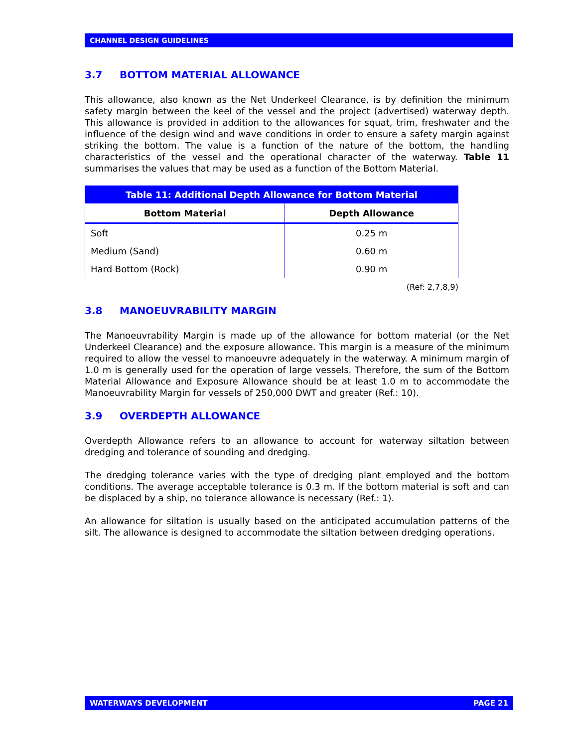CHANNEL DESIGN GUIDELINES
3.7 BOTTOM MATERIAL ALLOWANCE
This allowance, also known as the Net Underkeel Clearance, is by definition the minimum safety margin between the keel of the vessel and the project (advertised) waterway depth. This allowance is provided in addition to the allowances for squat, trim, freshwater and the influence of the design wind and wave conditions in order to ensure a safety margin against striking the bottom. The value is a function of the nature of the bottom, the handling characteristics of the vessel and the operational character of the waterway. Table 11 summarises the values that may be used as a function of the Bottom Material.
| Table 11: Additional Depth Allowance for Bottom Material | |
| --- | --- |
| Bottom Material | Depth Allowance |
| Soft | 0.25 m |
| Medium (Sand) | 0.60 m |
| Hard Bottom (Rock) | 0.90 m |
(Ref: 2,7,8,9)
3.8 MANOEUVRABILITY MARGIN
The Manoeuvrability Margin is made up of the allowance for bottom material (or the Net Underkeel Clearance) and the exposure allowance. This margin is a measure of the minimum required to allow the vessel to manoeuvre adequately in the waterway. A minimum margin of 1.0 m is generally used for the operation of large vessels. Therefore, the sum of the Bottom Material Allowance and Exposure Allowance should be at least 1.0 m to accommodate the Manoeuvrability Margin for vessels of 250,000 DWT and greater (Ref.: 10).
3.9 OVERDEPTH ALLOWANCE
Overdepth Allowance refers to an allowance to account for waterway siltation between dredging and tolerance of sounding and dredging.
The dredging tolerance varies with the type of dredging plant employed and the bottom conditions. The average acceptable tolerance is 0.3 m. If the bottom material is soft and can be displaced by a ship, no tolerance allowance is necessary (Ref.: 1).
An allowance for siltation is usually based on the anticipated accumulation patterns of the silt. The allowance is designed to accommodate the siltation between dredging operations.
WATERWAYS DEVELOPMENT PAGE 21